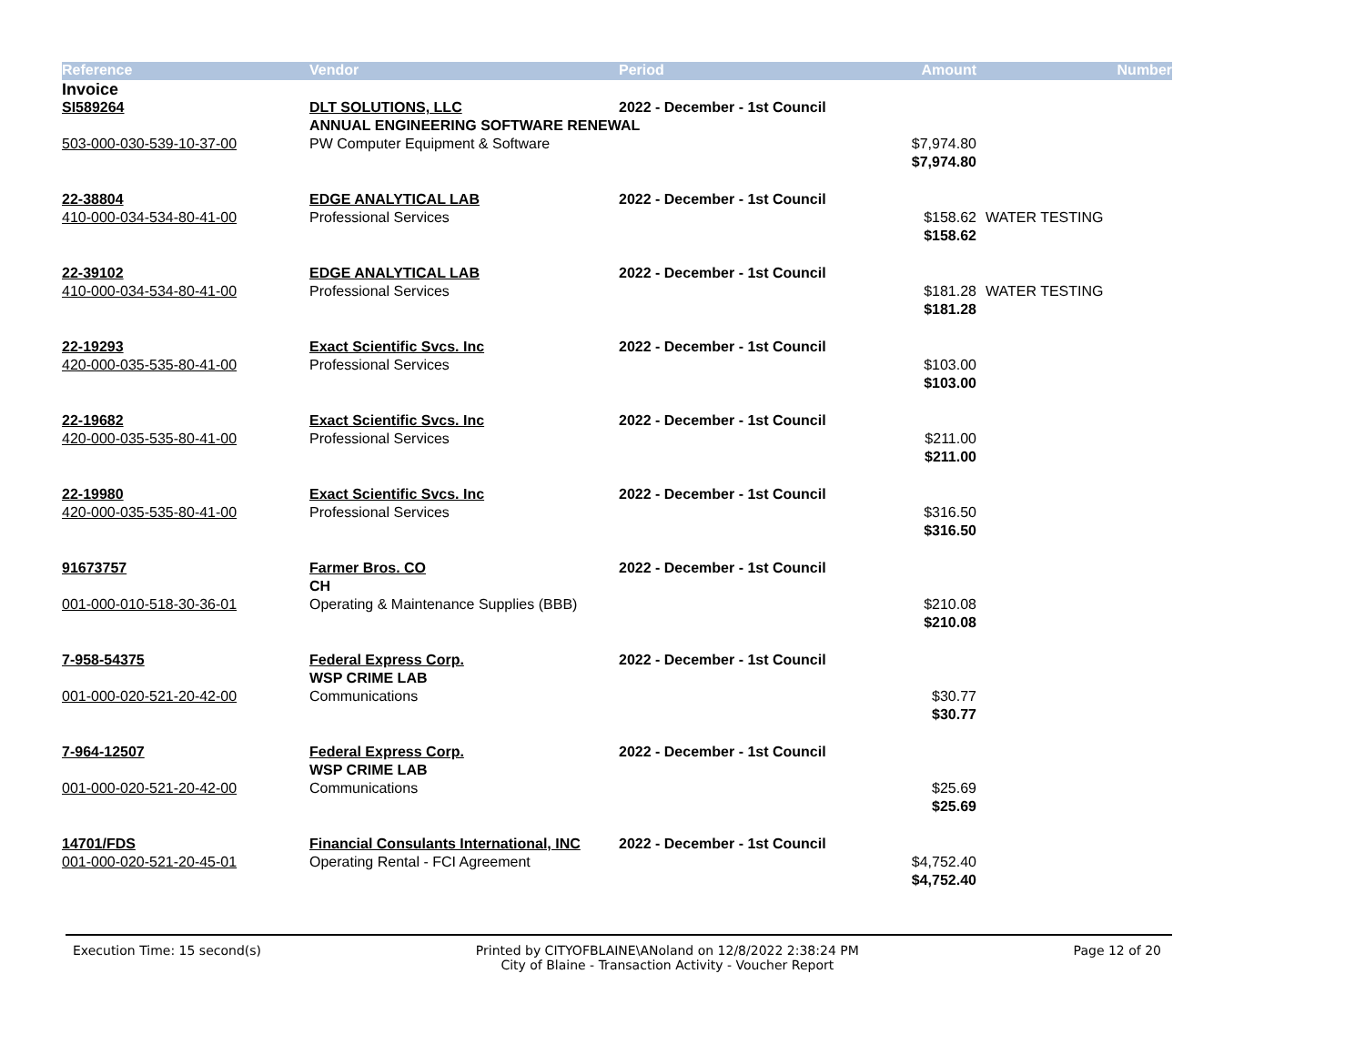| Reference | Vendor | Period | Amount | Number |
| --- | --- | --- | --- | --- |
| Invoice | | | | |
| SI589264 | DLT SOLUTIONS, LLC | 2022 - December - 1st Council | | |
| | ANNUAL ENGINEERING SOFTWARE RENEWAL | | | |
| 503-000-030-539-10-37-00 | PW Computer Equipment & Software | | $7,974.80 | |
| | | | $7,974.80 | |
| 22-38804 | EDGE ANALYTICAL LAB | 2022 - December - 1st Council | | |
| 410-000-034-534-80-41-00 | Professional Services | | $158.62 | WATER TESTING |
| | | | $158.62 | |
| 22-39102 | EDGE ANALYTICAL LAB | 2022 - December - 1st Council | | |
| 410-000-034-534-80-41-00 | Professional Services | | $181.28 | WATER TESTING |
| | | | $181.28 | |
| 22-19293 | Exact Scientific Svcs. Inc | 2022 - December - 1st Council | | |
| 420-000-035-535-80-41-00 | Professional Services | | $103.00 | |
| | | | $103.00 | |
| 22-19682 | Exact Scientific Svcs. Inc | 2022 - December - 1st Council | | |
| 420-000-035-535-80-41-00 | Professional Services | | $211.00 | |
| | | | $211.00 | |
| 22-19980 | Exact Scientific Svcs. Inc | 2022 - December - 1st Council | | |
| 420-000-035-535-80-41-00 | Professional Services | | $316.50 | |
| | | | $316.50 | |
| 91673757 | Farmer Bros. CO | 2022 - December - 1st Council | | |
| | CH | | | |
| 001-000-010-518-30-36-01 | Operating & Maintenance Supplies (BBB) | | $210.08 | |
| | | | $210.08 | |
| 7-958-54375 | Federal Express Corp. | 2022 - December - 1st Council | | |
| | WSP CRIME LAB | | | |
| 001-000-020-521-20-42-00 | Communications | | $30.77 | |
| | | | $30.77 | |
| 7-964-12507 | Federal Express Corp. | 2022 - December - 1st Council | | |
| | WSP CRIME LAB | | | |
| 001-000-020-521-20-42-00 | Communications | | $25.69 | |
| | | | $25.69 | |
| 14701/FDS | Financial Consulants International, INC | 2022 - December - 1st Council | | |
| 001-000-020-521-20-45-01 | Operating Rental - FCI Agreement | | $4,752.40 | |
| | | | $4,752.40 | |
Execution Time: 15 second(s) Printed by CITYOFBLAINE\ANoland on 12/8/2022 2:38:24 PM
City of Blaine - Transaction Activity - Voucher Report Page 12 of 20